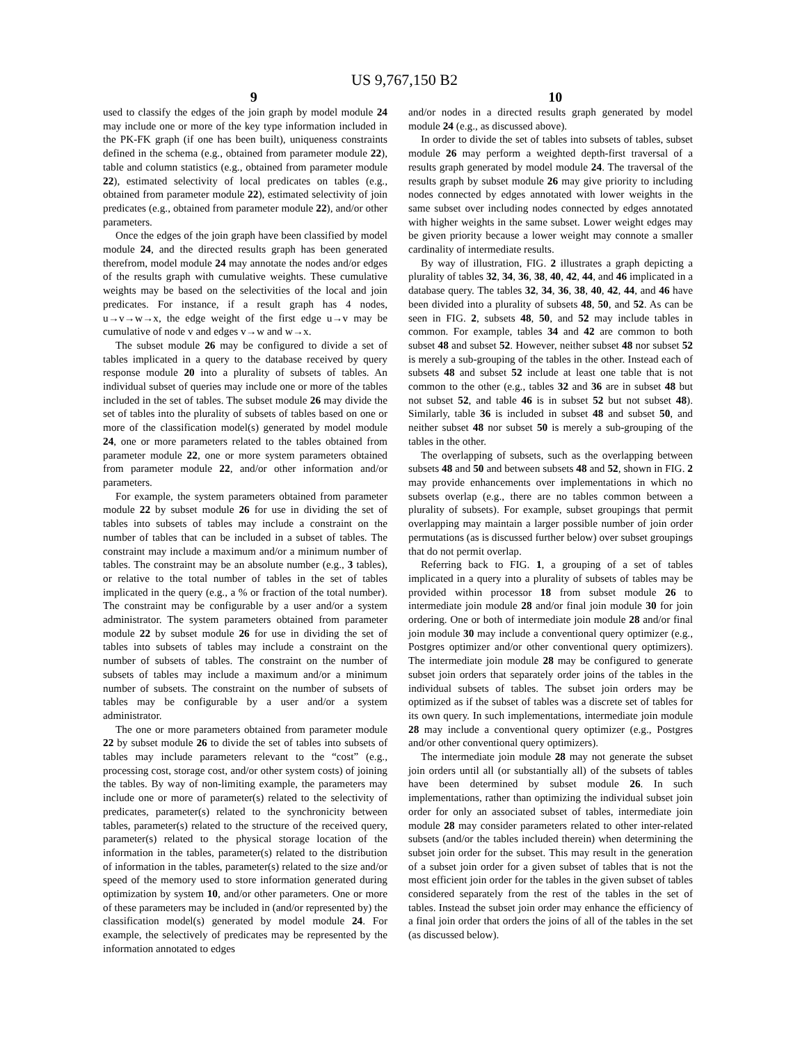US 9,767,150 B2
9 10
used to classify the edges of the join graph by model module 24 may include one or more of the key type information included in the PK-FK graph (if one has been built), uniqueness constraints defined in the schema (e.g., obtained from parameter module 22), table and column statistics (e.g., obtained from parameter module 22), estimated selectivity of local predicates on tables (e.g., obtained from parameter module 22), estimated selectivity of join predicates (e.g., obtained from parameter module 22), and/or other parameters.
Once the edges of the join graph have been classified by model module 24, and the directed results graph has been generated therefrom, model module 24 may annotate the nodes and/or edges of the results graph with cumulative weights. These cumulative weights may be based on the selectivities of the local and join predicates. For instance, if a result graph has 4 nodes, u→v→w→x, the edge weight of the first edge u→v may be cumulative of node v and edges v→w and w→x.
The subset module 26 may be configured to divide a set of tables implicated in a query to the database received by query response module 20 into a plurality of subsets of tables. An individual subset of queries may include one or more of the tables included in the set of tables. The subset module 26 may divide the set of tables into the plurality of subsets of tables based on one or more of the classification model(s) generated by model module 24, one or more parameters related to the tables obtained from parameter module 22, one or more system parameters obtained from parameter module 22, and/or other information and/or parameters.
For example, the system parameters obtained from parameter module 22 by subset module 26 for use in dividing the set of tables into subsets of tables may include a constraint on the number of tables that can be included in a subset of tables. The constraint may include a maximum and/or a minimum number of tables. The constraint may be an absolute number (e.g., 3 tables), or relative to the total number of tables in the set of tables implicated in the query (e.g., a % or fraction of the total number). The constraint may be configurable by a user and/or a system administrator. The system parameters obtained from parameter module 22 by subset module 26 for use in dividing the set of tables into subsets of tables may include a constraint on the number of subsets of tables. The constraint on the number of subsets of tables may include a maximum and/or a minimum number of subsets. The constraint on the number of subsets of tables may be configurable by a user and/or a system administrator.
The one or more parameters obtained from parameter module 22 by subset module 26 to divide the set of tables into subsets of tables may include parameters relevant to the “cost” (e.g., processing cost, storage cost, and/or other system costs) of joining the tables. By way of non-limiting example, the parameters may include one or more of parameter(s) related to the selectivity of predicates, parameter(s) related to the synchronicity between tables, parameter(s) related to the structure of the received query, parameter(s) related to the physical storage location of the information in the tables, parameter(s) related to the distribution of information in the tables, parameter(s) related to the size and/or speed of the memory used to store information generated during optimization by system 10, and/or other parameters. One or more of these parameters may be included in (and/or represented by) the classification model(s) generated by model module 24. For example, the selectively of predicates may be represented by the information annotated to edges
and/or nodes in a directed results graph generated by model module 24 (e.g., as discussed above).
In order to divide the set of tables into subsets of tables, subset module 26 may perform a weighted depth-first traversal of a results graph generated by model module 24. The traversal of the results graph by subset module 26 may give priority to including nodes connected by edges annotated with lower weights in the same subset over including nodes connected by edges annotated with higher weights in the same subset. Lower weight edges may be given priority because a lower weight may connote a smaller cardinality of intermediate results.
By way of illustration, FIG. 2 illustrates a graph depicting a plurality of tables 32, 34, 36, 38, 40, 42, 44, and 46 implicated in a database query. The tables 32, 34, 36, 38, 40, 42, 44, and 46 have been divided into a plurality of subsets 48, 50, and 52. As can be seen in FIG. 2, subsets 48, 50, and 52 may include tables in common. For example, tables 34 and 42 are common to both subset 48 and subset 52. However, neither subset 48 nor subset 52 is merely a sub-grouping of the tables in the other. Instead each of subsets 48 and subset 52 include at least one table that is not common to the other (e.g., tables 32 and 36 are in subset 48 but not subset 52, and table 46 is in subset 52 but not subset 48). Similarly, table 36 is included in subset 48 and subset 50, and neither subset 48 nor subset 50 is merely a sub-grouping of the tables in the other.
The overlapping of subsets, such as the overlapping between subsets 48 and 50 and between subsets 48 and 52, shown in FIG. 2 may provide enhancements over implementations in which no subsets overlap (e.g., there are no tables common between a plurality of subsets). For example, subset groupings that permit overlapping may maintain a larger possible number of join order permutations (as is discussed further below) over subset groupings that do not permit overlap.
Referring back to FIG. 1, a grouping of a set of tables implicated in a query into a plurality of subsets of tables may be provided within processor 18 from subset module 26 to intermediate join module 28 and/or final join module 30 for join ordering. One or both of intermediate join module 28 and/or final join module 30 may include a conventional query optimizer (e.g., Postgres optimizer and/or other conventional query optimizers). The intermediate join module 28 may be configured to generate subset join orders that separately order joins of the tables in the individual subsets of tables. The subset join orders may be optimized as if the subset of tables was a discrete set of tables for its own query. In such implementations, intermediate join module 28 may include a conventional query optimizer (e.g., Postgres and/or other conventional query optimizers).
The intermediate join module 28 may not generate the subset join orders until all (or substantially all) of the subsets of tables have been determined by subset module 26. In such implementations, rather than optimizing the individual subset join order for only an associated subset of tables, intermediate join module 28 may consider parameters related to other inter-related subsets (and/or the tables included therein) when determining the subset join order for the subset. This may result in the generation of a subset join order for a given subset of tables that is not the most efficient join order for the tables in the given subset of tables considered separately from the rest of the tables in the set of tables. Instead the subset join order may enhance the efficiency of a final join order that orders the joins of all of the tables in the set (as discussed below).